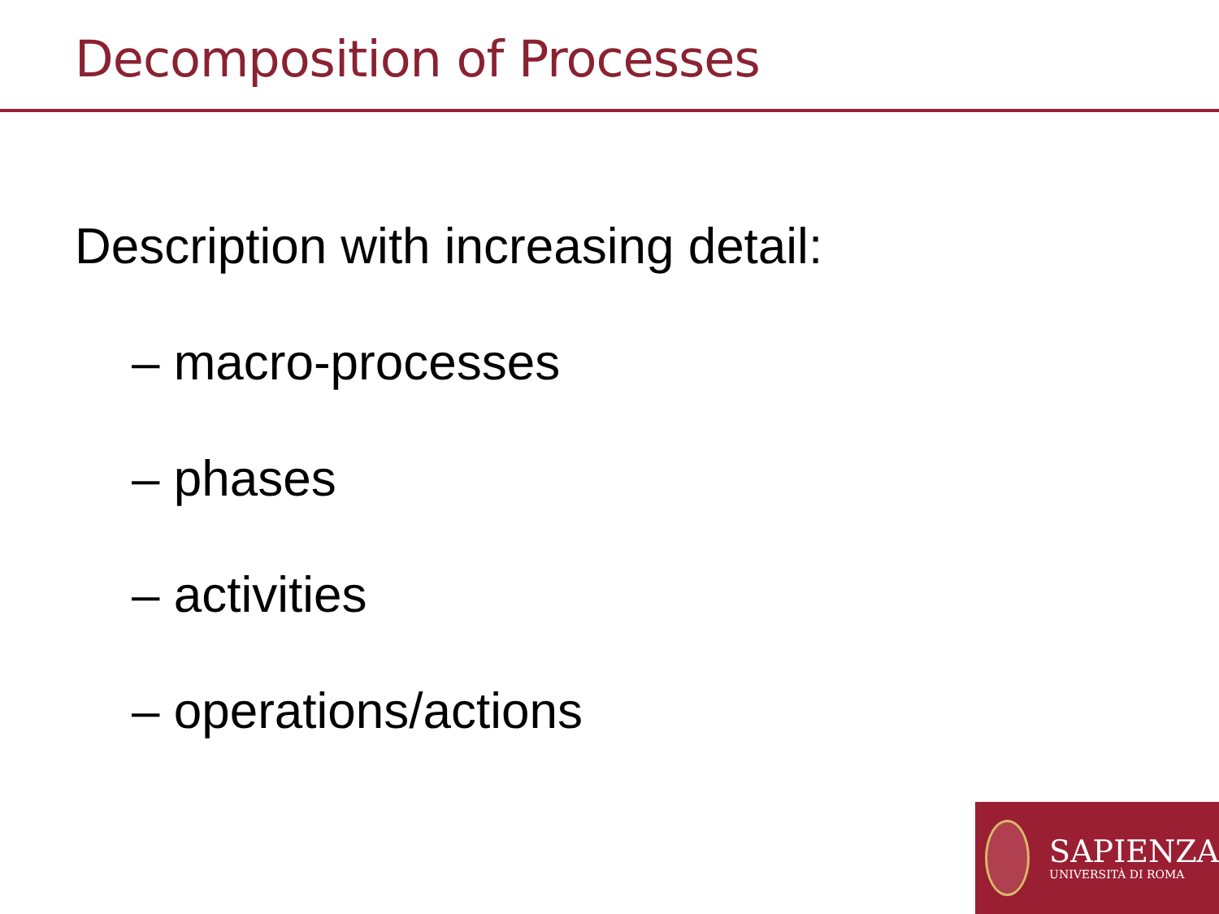Decomposition of Processes
Description with increasing detail:
– macro-processes
– phases
– activities
– operations/actions
SAPIENZA
UNIVERSITÀ DI ROMA